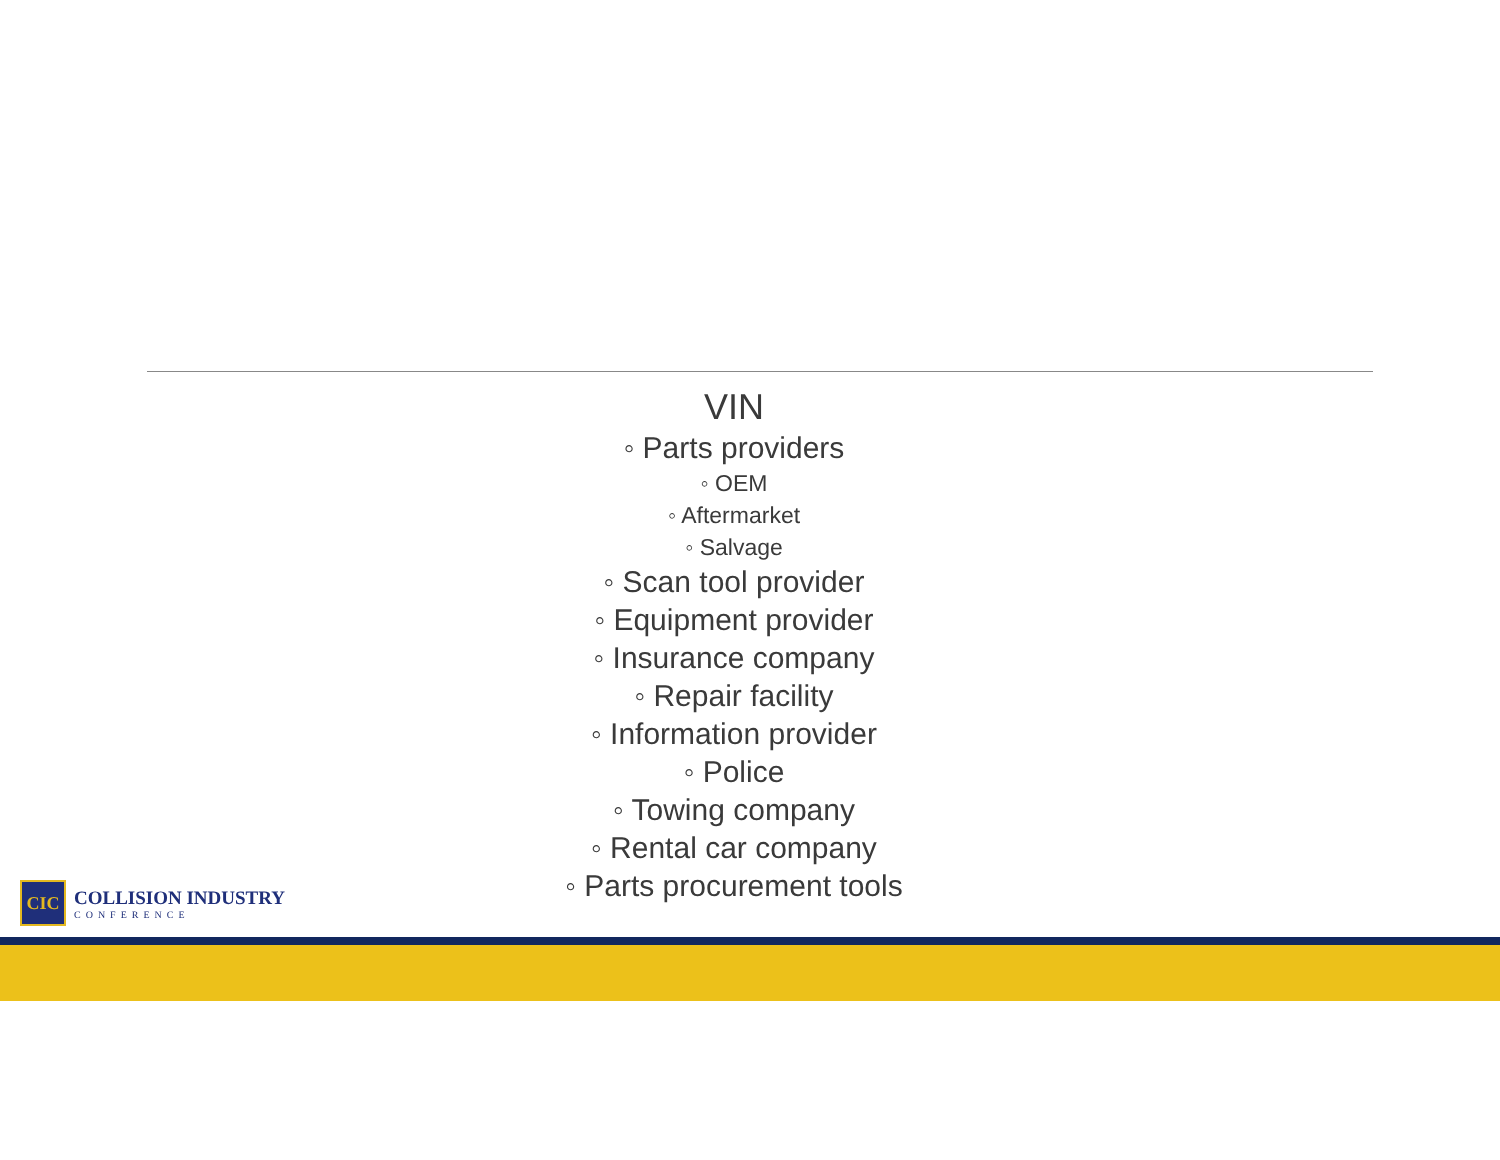VIN
◦ Parts providers
◦ OEM
◦ Aftermarket
◦ Salvage
◦ Scan tool provider
◦ Equipment provider
◦ Insurance company
◦ Repair facility
◦ Information provider
◦ Police
◦ Towing company
◦ Rental car company
◦ Parts procurement tools
CIC
COLLISION INDUSTRY
CONFERENCE